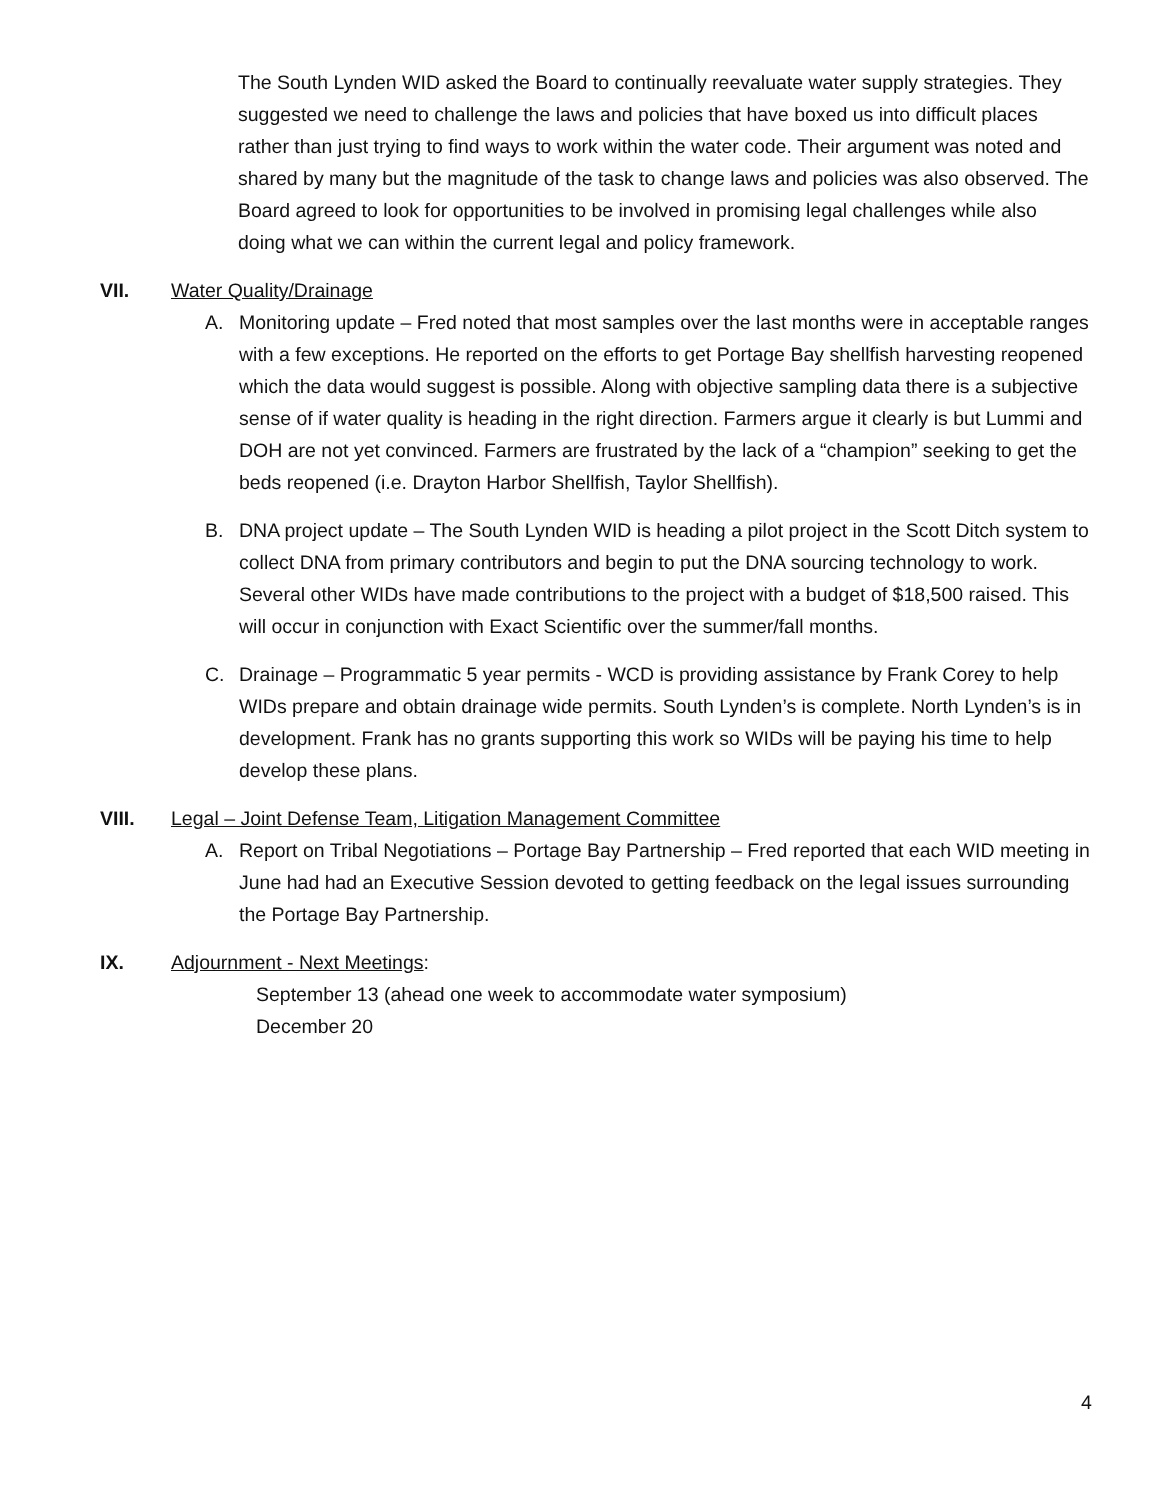The South Lynden WID asked the Board to continually reevaluate water supply strategies. They suggested we need to challenge the laws and policies that have boxed us into difficult places rather than just trying to find ways to work within the water code. Their argument was noted and shared by many but the magnitude of the task to change laws and policies was also observed. The Board agreed to look for opportunities to be involved in promising legal challenges while also doing what we can within the current legal and policy framework.
VII. Water Quality/Drainage
A. Monitoring update – Fred noted that most samples over the last months were in acceptable ranges with a few exceptions. He reported on the efforts to get Portage Bay shellfish harvesting reopened which the data would suggest is possible. Along with objective sampling data there is a subjective sense of if water quality is heading in the right direction. Farmers argue it clearly is but Lummi and DOH are not yet convinced. Farmers are frustrated by the lack of a “champion” seeking to get the beds reopened (i.e. Drayton Harbor Shellfish, Taylor Shellfish).
B. DNA project update – The South Lynden WID is heading a pilot project in the Scott Ditch system to collect DNA from primary contributors and begin to put the DNA sourcing technology to work. Several other WIDs have made contributions to the project with a budget of $18,500 raised. This will occur in conjunction with Exact Scientific over the summer/fall months.
C. Drainage – Programmatic 5 year permits - WCD is providing assistance by Frank Corey to help WIDs prepare and obtain drainage wide permits. South Lynden’s is complete. North Lynden’s is in development. Frank has no grants supporting this work so WIDs will be paying his time to help develop these plans.
VIII. Legal – Joint Defense Team, Litigation Management Committee
A. Report on Tribal Negotiations – Portage Bay Partnership – Fred reported that each WID meeting in June had had an Executive Session devoted to getting feedback on the legal issues surrounding the Portage Bay Partnership.
IX. Adjournment - Next Meetings:
September 13 (ahead one week to accommodate water symposium)
December 20
4